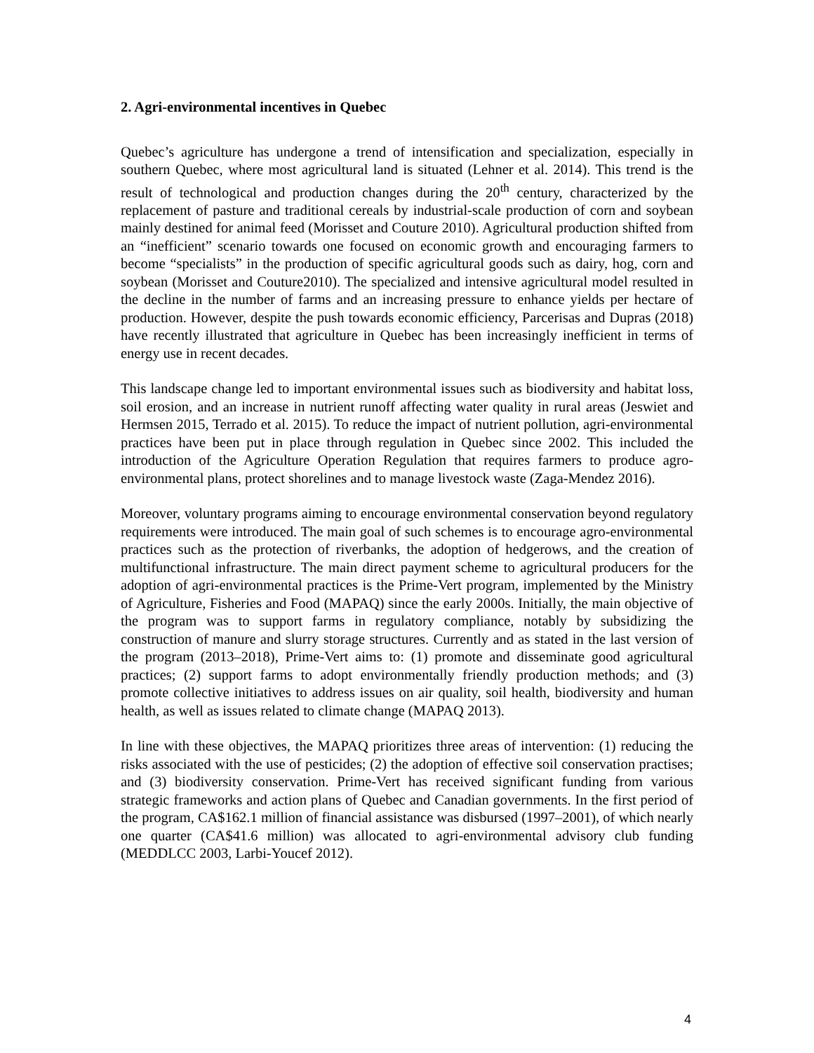2. Agri-environmental incentives in Quebec
Quebec’s agriculture has undergone a trend of intensification and specialization, especially in southern Quebec, where most agricultural land is situated (Lehner et al. 2014). This trend is the result of technological and production changes during the 20<sup>th</sup> century, characterized by the replacement of pasture and traditional cereals by industrial-scale production of corn and soybean mainly destined for animal feed (Morisset and Couture 2010). Agricultural production shifted from an “inefficient” scenario towards one focused on economic growth and encouraging farmers to become “specialists” in the production of specific agricultural goods such as dairy, hog, corn and soybean (Morisset and Couture2010). The specialized and intensive agricultural model resulted in the decline in the number of farms and an increasing pressure to enhance yields per hectare of production. However, despite the push towards economic efficiency, Parcerisas and Dupras (2018) have recently illustrated that agriculture in Quebec has been increasingly inefficient in terms of energy use in recent decades.
This landscape change led to important environmental issues such as biodiversity and habitat loss, soil erosion, and an increase in nutrient runoff affecting water quality in rural areas (Jeswiet and Hermsen 2015, Terrado et al. 2015). To reduce the impact of nutrient pollution, agri-environmental practices have been put in place through regulation in Quebec since 2002. This included the introduction of the Agriculture Operation Regulation that requires farmers to produce agro-environmental plans, protect shorelines and to manage livestock waste (Zaga-Mendez 2016).
Moreover, voluntary programs aiming to encourage environmental conservation beyond regulatory requirements were introduced. The main goal of such schemes is to encourage agro-environmental practices such as the protection of riverbanks, the adoption of hedgerows, and the creation of multifunctional infrastructure. The main direct payment scheme to agricultural producers for the adoption of agri-environmental practices is the Prime-Vert program, implemented by the Ministry of Agriculture, Fisheries and Food (MAPAQ) since the early 2000s. Initially, the main objective of the program was to support farms in regulatory compliance, notably by subsidizing the construction of manure and slurry storage structures. Currently and as stated in the last version of the program (2013–2018), Prime-Vert aims to: (1) promote and disseminate good agricultural practices; (2) support farms to adopt environmentally friendly production methods; and (3) promote collective initiatives to address issues on air quality, soil health, biodiversity and human health, as well as issues related to climate change (MAPAQ 2013).
In line with these objectives, the MAPAQ prioritizes three areas of intervention: (1) reducing the risks associated with the use of pesticides; (2) the adoption of effective soil conservation practises; and (3) biodiversity conservation. Prime-Vert has received significant funding from various strategic frameworks and action plans of Quebec and Canadian governments. In the first period of the program, CA$162.1 million of financial assistance was disbursed (1997–2001), of which nearly one quarter (CA$41.6 million) was allocated to agri-environmental advisory club funding (MEDDLCC 2003, Larbi-Youcef 2012).
4